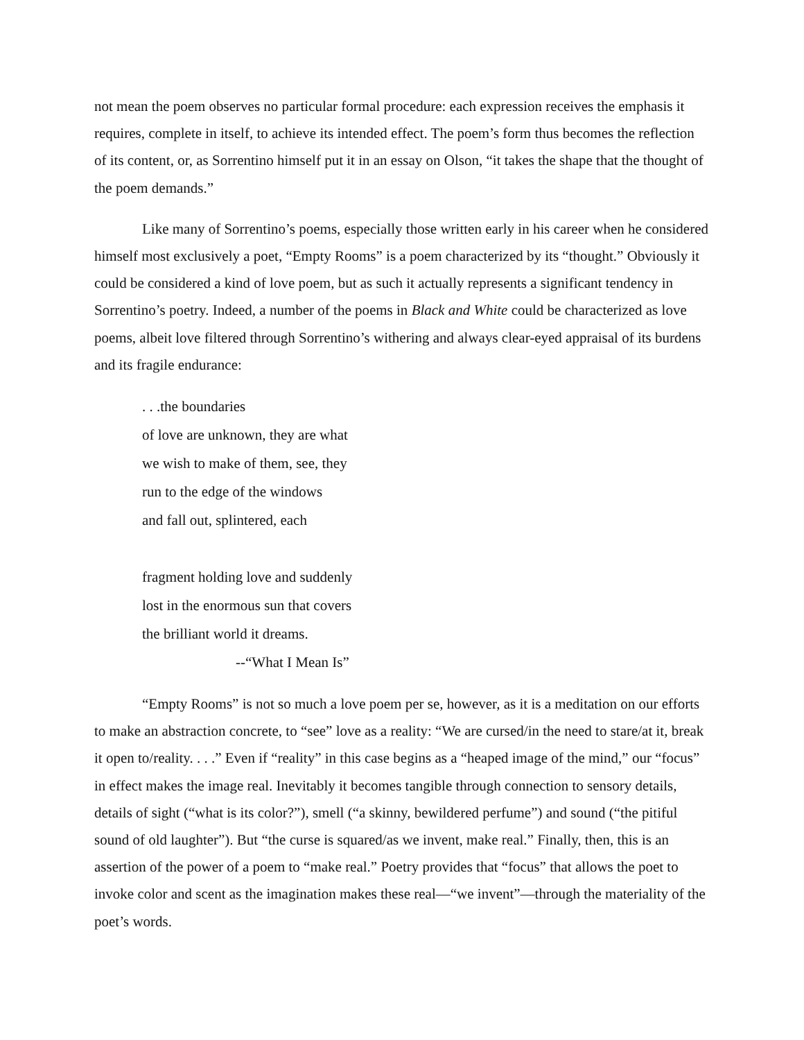not mean the poem observes no particular formal procedure: each expression receives the emphasis it requires, complete in itself, to achieve its intended effect. The poem’s form thus becomes the reflection of its content, or, as Sorrentino himself put it in an essay on Olson, “it takes the shape that the thought of the poem demands.”
Like many of Sorrentino’s poems, especially those written early in his career when he considered himself most exclusively a poet, “Empty Rooms” is a poem characterized by its “thought.” Obviously it could be considered a kind of love poem, but as such it actually represents a significant tendency in Sorrentino’s poetry. Indeed, a number of the poems in Black and White could be characterized as love poems, albeit love filtered through Sorrentino’s withering and always clear-eyed appraisal of its burdens and its fragile endurance:
. . .the boundaries
of love are unknown, they are what
we wish to make of them, see, they
run to the edge of the windows
and fall out, splintered, each
fragment holding love and suddenly
lost in the enormous sun that covers
the brilliant world it dreams.
--“What I Mean Is”
“Empty Rooms” is not so much a love poem per se, however, as it is a meditation on our efforts to make an abstraction concrete, to “see” love as a reality: “We are cursed/in the need to stare/at it, break it open to/reality. . . .” Even if “reality” in this case begins as a “heaped image of the mind,” our “focus” in effect makes the image real. Inevitably it becomes tangible through connection to sensory details, details of sight (“what is its color?”), smell (“a skinny, bewildered perfume”) and sound (“the pitiful sound of old laughter”). But “the curse is squared/as we invent, make real.” Finally, then, this is an assertion of the power of a poem to “make real.” Poetry provides that “focus” that allows the poet to invoke color and scent as the imagination makes these real—“we invent”—through the materiality of the poet’s words.